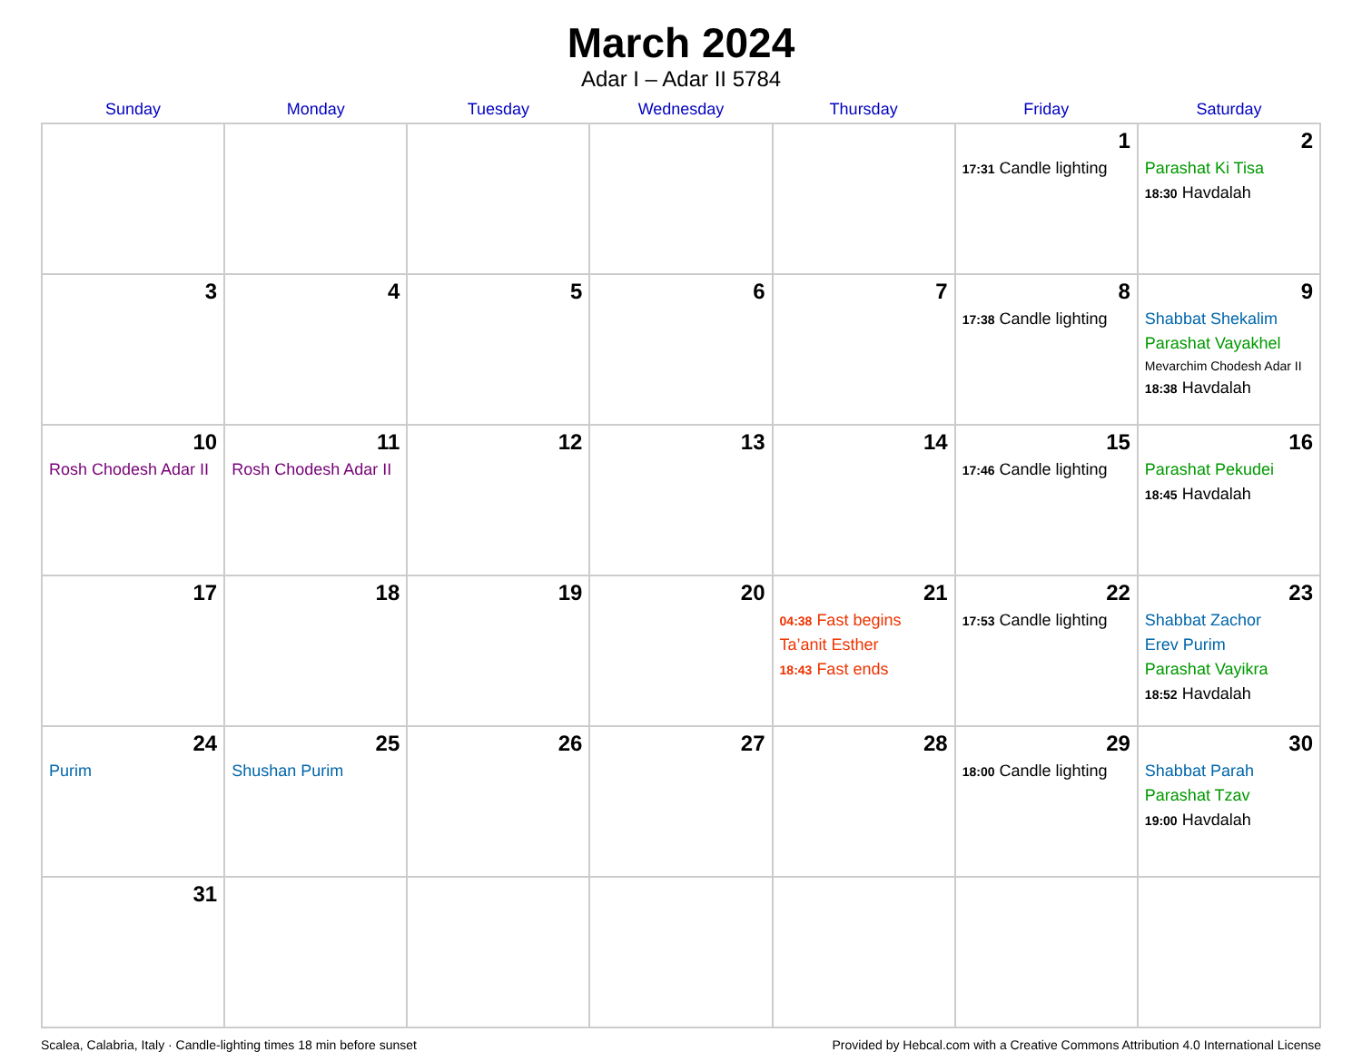March 2024
Adar I – Adar II 5784
| Sunday | Monday | Tuesday | Wednesday | Thursday | Friday | Saturday |
| --- | --- | --- | --- | --- | --- | --- |
| | | | | | 1 17:31 Candle lighting | 2 Parashat Ki Tisa 18:30 Havdalah |
| 3 | 4 | 5 | 6 | 7 | 8 17:38 Candle lighting | 9 Shabbat Shekalim Parashat Vayakhel Mevarchim Chodesh Adar II 18:38 Havdalah |
| 10 Rosh Chodesh Adar II | 11 Rosh Chodesh Adar II | 12 | 13 | 14 | 15 17:46 Candle lighting | 16 Parashat Pekudei 18:45 Havdalah |
| 17 | 18 | 19 | 20 | 21 04:38 Fast begins Ta’anit Esther 18:43 Fast ends | 22 17:53 Candle lighting | 23 Shabbat Zachor Erev Purim Parashat Vayikra 18:52 Havdalah |
| 24 Purim | 25 Shushan Purim | 26 | 27 | 28 | 29 18:00 Candle lighting | 30 Shabbat Parah Parashat Tzav 19:00 Havdalah |
| 31 | | | | | | |
Scalea, Calabria, Italy · Candle-lighting times 18 min before sunset Provided by Hebcal.com with a Creative Commons Attribution 4.0 International License